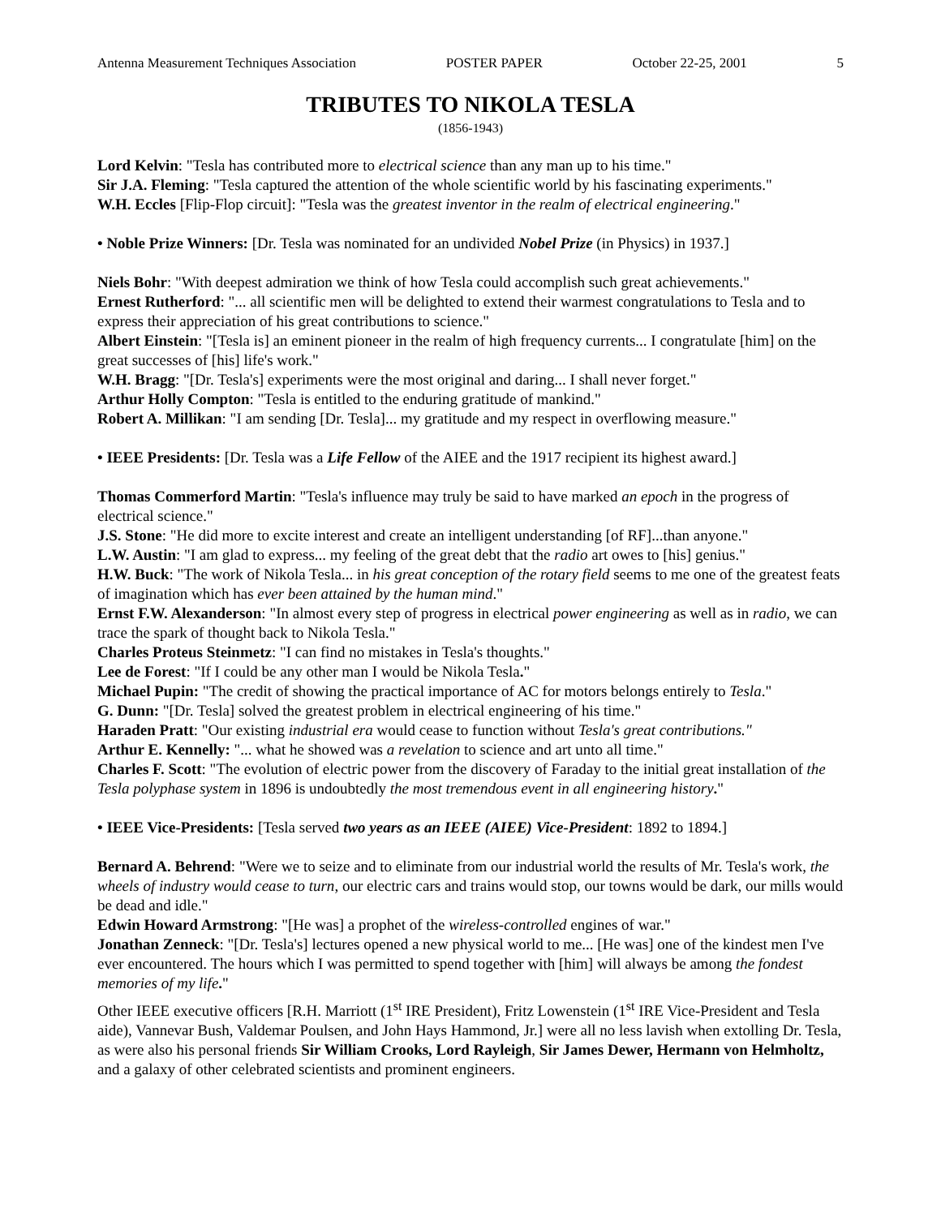Antenna Measurement Techniques Association POSTER PAPER October 22-25, 2001 5
TRIBUTES TO NIKOLA TESLA
(1856-1943)
Lord Kelvin: "Tesla has contributed more to electrical science than any man up to his time."
Sir J.A. Fleming: "Tesla captured the attention of the whole scientific world by his fascinating experiments."
W.H. Eccles [Flip-Flop circuit]: "Tesla was the greatest inventor in the realm of electrical engineering."
• Noble Prize Winners: [Dr. Tesla was nominated for an undivided Nobel Prize (in Physics) in 1937.]
Niels Bohr: "With deepest admiration we think of how Tesla could accomplish such great achievements."
Ernest Rutherford: "... all scientific men will be delighted to extend their warmest congratulations to Tesla and to express their appreciation of his great contributions to science."
Albert Einstein: "[Tesla is] an eminent pioneer in the realm of high frequency currents... I congratulate [him] on the great successes of [his] life's work."
W.H. Bragg: "[Dr. Tesla's] experiments were the most original and daring... I shall never forget."
Arthur Holly Compton: "Tesla is entitled to the enduring gratitude of mankind."
Robert A. Millikan: "I am sending [Dr. Tesla]... my gratitude and my respect in overflowing measure."
• IEEE Presidents: [Dr. Tesla was a Life Fellow of the AIEE and the 1917 recipient its highest award.]
Thomas Commerford Martin: "Tesla's influence may truly be said to have marked an epoch in the progress of electrical science."
J.S. Stone: "He did more to excite interest and create an intelligent understanding [of RF]...than anyone."
L.W. Austin: "I am glad to express... my feeling of the great debt that the radio art owes to [his] genius."
H.W. Buck: "The work of Nikola Tesla... in his great conception of the rotary field seems to me one of the greatest feats of imagination which has ever been attained by the human mind."
Ernst F.W. Alexanderson: "In almost every step of progress in electrical power engineering as well as in radio, we can trace the spark of thought back to Nikola Tesla."
Charles Proteus Steinmetz: "I can find no mistakes in Tesla's thoughts."
Lee de Forest: "If I could be any other man I would be Nikola Tesla."
Michael Pupin: "The credit of showing the practical importance of AC for motors belongs entirely to Tesla."
G. Dunn: "[Dr. Tesla] solved the greatest problem in electrical engineering of his time."
Haraden Pratt: "Our existing industrial era would cease to function without Tesla's great contributions."
Arthur E. Kennelly: "... what he showed was a revelation to science and art unto all time."
Charles F. Scott: "The evolution of electric power from the discovery of Faraday to the initial great installation of the Tesla polyphase system in 1896 is undoubtedly the most tremendous event in all engineering history."
• IEEE Vice-Presidents: [Tesla served two years as an IEEE (AIEE) Vice-President: 1892 to 1894.]
Bernard A. Behrend: "Were we to seize and to eliminate from our industrial world the results of Mr. Tesla's work, the wheels of industry would cease to turn, our electric cars and trains would stop, our towns would be dark, our mills would be dead and idle."
Edwin Howard Armstrong: "[He was] a prophet of the wireless-controlled engines of war."
Jonathan Zenneck: "[Dr. Tesla's] lectures opened a new physical world to me... [He was] one of the kindest men I've ever encountered. The hours which I was permitted to spend together with [him] will always be among the fondest memories of my life."
Other IEEE executive officers [R.H. Marriott (1<sup>st</sup> IRE President), Fritz Lowenstein (1<sup>st</sup> IRE Vice-President and Tesla aide), Vannevar Bush, Valdemar Poulsen, and John Hays Hammond, Jr.] were all no less lavish when extolling Dr. Tesla, as were also his personal friends Sir William Crooks, Lord Rayleigh, Sir James Dewer, Hermann von Helmholtz, and a galaxy of other celebrated scientists and prominent engineers.